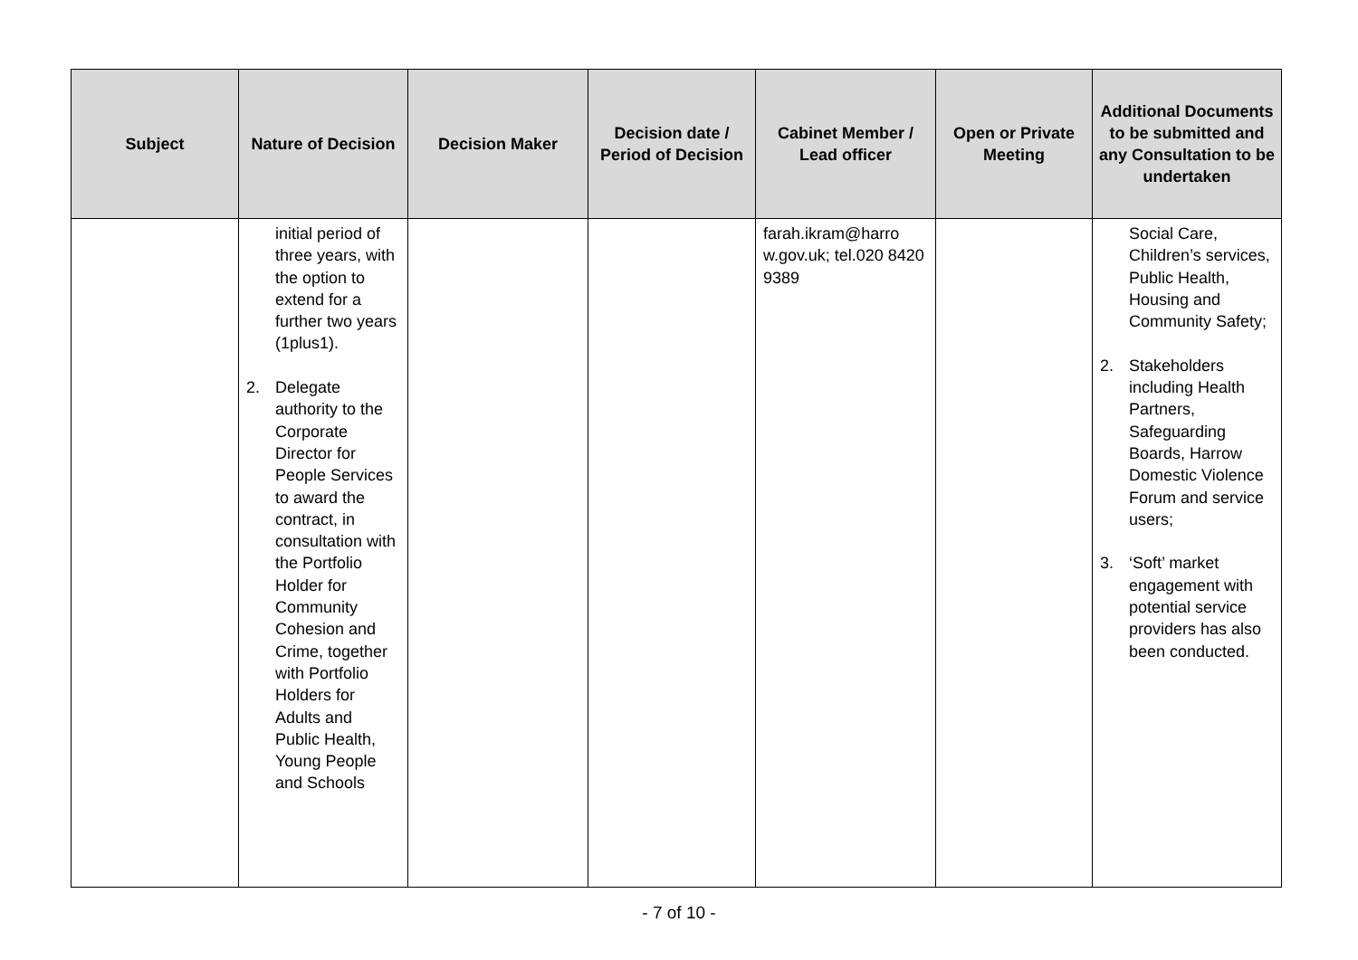| Subject | Nature of Decision | Decision Maker | Decision date / Period of Decision | Cabinet Member / Lead officer | Open or Private Meeting | Additional Documents to be submitted and any Consultation to be undertaken |
| --- | --- | --- | --- | --- | --- | --- |
| | initial period of three years, with the option to extend for a further two years (1plus1). 2. Delegate authority to the Corporate Director for People Services to award the contract, in consultation with the Portfolio Holder for Community Cohesion and Crime, together with Portfolio Holders for Adults and Public Health, Young People and Schools | | | farah.ikram@harro w.gov.uk; tel.020 8420 9389 | | Social Care, Children’s services, Public Health, Housing and Community Safety; 2. Stakeholders including Health Partners, Safeguarding Boards, Harrow Domestic Violence Forum and service users; 3. ‘Soft’ market engagement with potential service providers has also been conducted. |
- 7 of 10 -